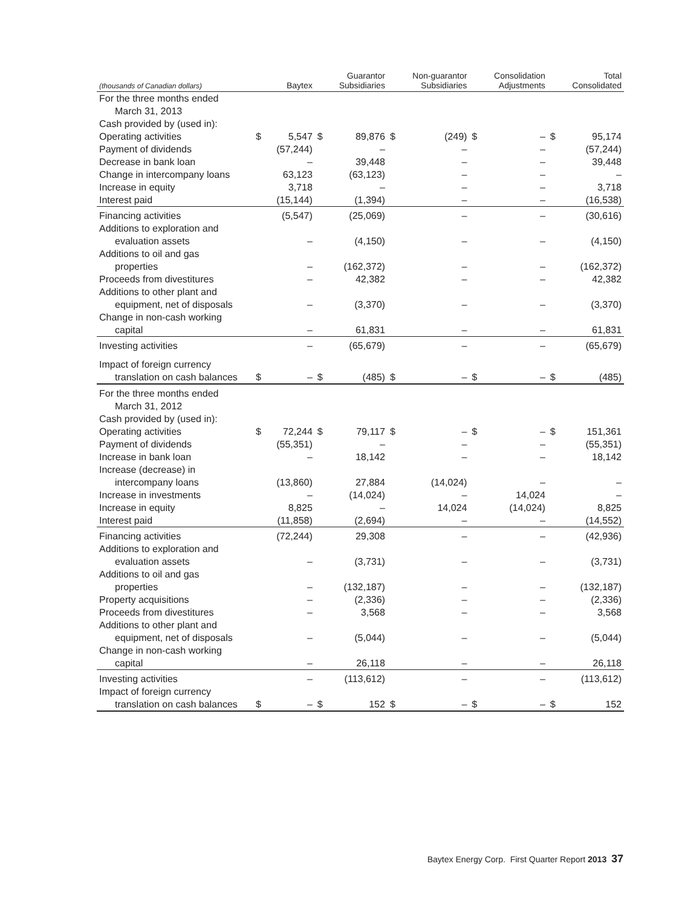| (thousands of Canadian dollars) | | Baytex | | Guarantor Subsidiaries | | Non-guarantor Subsidiaries | | Consolidation Adjustments | | Total Consolidated |
| --- | --- | --- | --- | --- | --- | --- | --- | --- | --- | --- |
| For the three months ended | | | | | | | | | | |
| March 31, 2013 | | | | | | | | | | |
| Cash provided by (used in): | | | | | | | | | | |
| Operating activities | $ | 5,547 | $ | 89,876 | $ | (249) | $ | – | $ | 95,174 |
| Payment of dividends | | (57,244) | | – | | – | | – | | (57,244) |
| Decrease in bank loan | | – | | 39,448 | | – | | – | | 39,448 |
| Change in intercompany loans | | 63,123 | | (63,123) | | – | | – | | – |
| Increase in equity | | 3,718 | | – | | – | | – | | 3,718 |
| Interest paid | | (15,144) | | (1,394) | | – | | – | | (16,538) |
| Financing activities | | (5,547) | | (25,069) | | – | | – | | (30,616) |
| Additions to exploration and | | | | | | | | | | |
| evaluation assets | | – | | (4,150) | | – | | – | | (4,150) |
| Additions to oil and gas | | | | | | | | | | |
| properties | | – | | (162,372) | | – | | – | | (162,372) |
| Proceeds from divestitures | | – | | 42,382 | | – | | – | | 42,382 |
| Additions to other plant and | | | | | | | | | | |
| equipment, net of disposals | | – | | (3,370) | | – | | – | | (3,370) |
| Change in non-cash working | | | | | | | | | | |
| capital | | – | | 61,831 | | – | | – | | 61,831 |
| Investing activities | | – | | (65,679) | | – | | – | | (65,679) |
| Impact of foreign currency | | | | | | | | | | |
| translation on cash balances | $ | – | $ | (485) | $ | – | $ | – | $ | (485) |
| For the three months ended | | | | | | | | | | |
| March 31, 2012 | | | | | | | | | | |
| Cash provided by (used in): | | | | | | | | | | |
| Operating activities | $ | 72,244 | $ | 79,117 | $ | – | $ | – | $ | 151,361 |
| Payment of dividends | | (55,351) | | – | | – | | – | | (55,351) |
| Increase in bank loan | | – | | 18,142 | | – | | – | | 18,142 |
| Increase (decrease) in | | | | | | | | | | |
| intercompany loans | | (13,860) | | 27,884 | | (14,024) | | – | | – |
| Increase in investments | | – | | (14,024) | | – | | 14,024 | | – |
| Increase in equity | | 8,825 | | – | | 14,024 | | (14,024) | | 8,825 |
| Interest paid | | (11,858) | | (2,694) | | – | | – | | (14,552) |
| Financing activities | | (72,244) | | 29,308 | | – | | – | | (42,936) |
| Additions to exploration and | | | | | | | | | | |
| evaluation assets | | – | | (3,731) | | – | | – | | (3,731) |
| Additions to oil and gas | | | | | | | | | | |
| properties | | – | | (132,187) | | – | | – | | (132,187) |
| Property acquisitions | | – | | (2,336) | | – | | – | | (2,336) |
| Proceeds from divestitures | | – | | 3,568 | | – | | – | | 3,568 |
| Additions to other plant and | | | | | | | | | | |
| equipment, net of disposals | | – | | (5,044) | | – | | – | | (5,044) |
| Change in non-cash working | | | | | | | | | | |
| capital | | – | | 26,118 | | – | | – | | 26,118 |
| Investing activities | | – | | (113,612) | | – | | – | | (113,612) |
| Impact of foreign currency | | | | | | | | | | |
| translation on cash balances | $ | – | $ | 152 | $ | – | $ | – | $ | 152 |
Baytex Energy Corp. First Quarter Report 2013 37